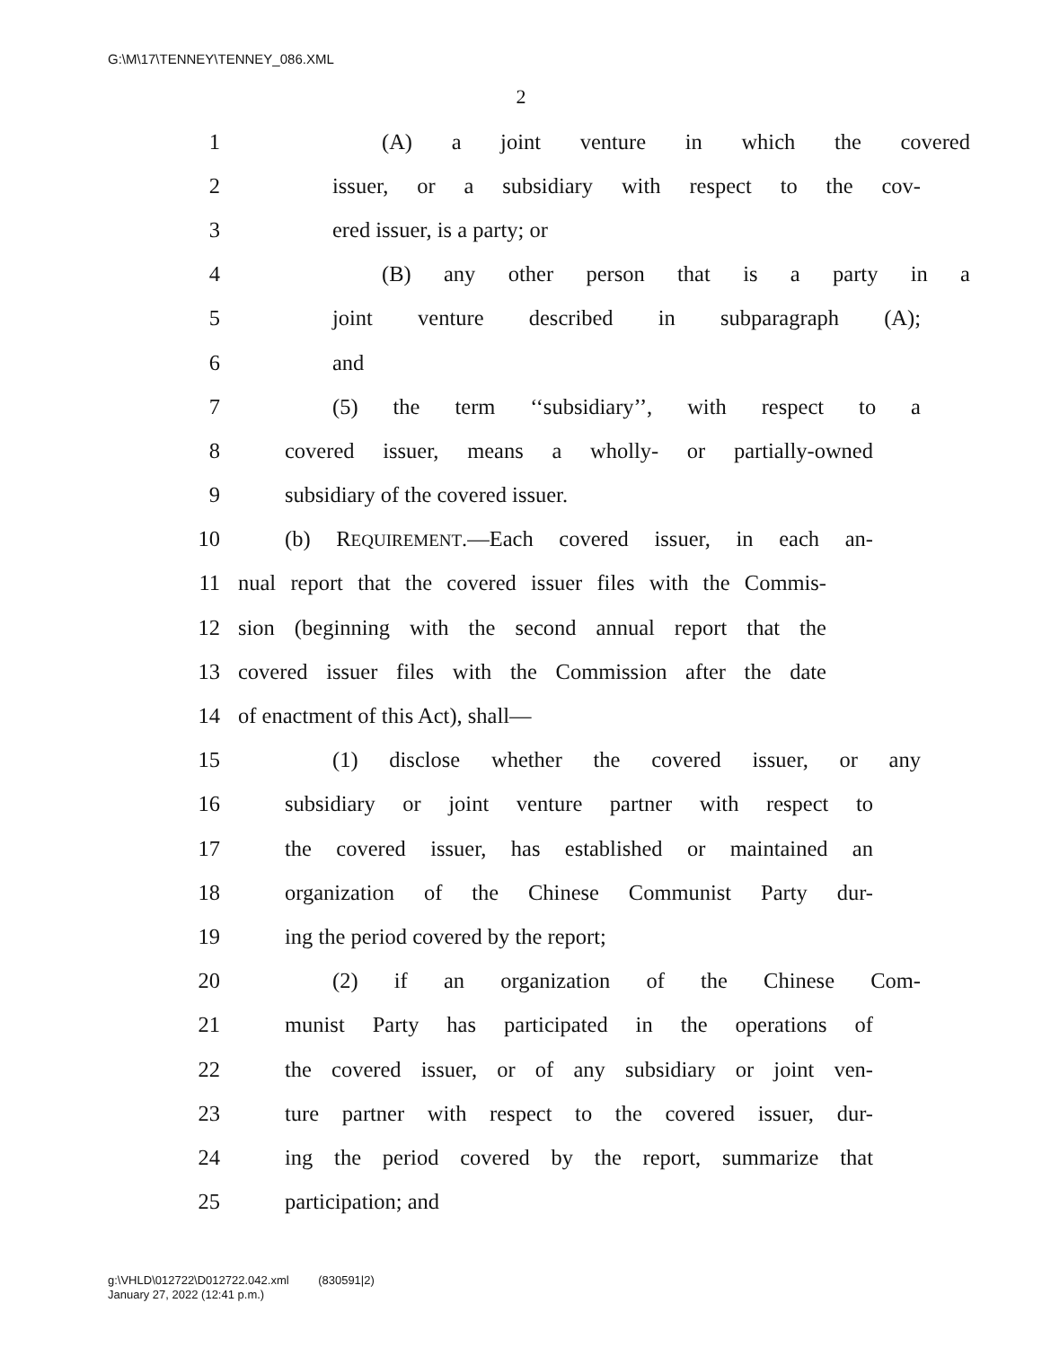G:\M\17\TENNEY\TENNEY_086.XML
2
1 (A) a joint venture in which the covered
2
issuer, or a subsidiary with respect to the cov-
3 ered issuer, is a party; or
4 (B) any other person that is a party in a
5 joint venture described in subparagraph (A);
6 and
7
(5) the term ‘‘subsidiary’’, with respect to a
8
covered issuer, means a wholly- or partially-owned
9 subsidiary of the covered issuer.
10
(b) REQUIREMENT.—Each covered issuer, in each an-
11
nual report that the covered issuer files with the Commis-
12
sion (beginning with the second annual report that the
13
covered issuer files with the Commission after the date
14 of enactment of this Act), shall—
15
(1) disclose whether the covered issuer, or any
16
subsidiary or joint venture partner with respect to
17
the covered issuer, has established or maintained an
18
organization of the Chinese Communist Party dur-
19 ing the period covered by the report;
20 (2) if an organization of the Chinese Com-
21
munist Party has participated in the operations of
22
the covered issuer, or of any subsidiary or joint ven-
23
ture partner with respect to the covered issuer, dur-
24
ing the period covered by the report, summarize that
25 participation; and
g:\VHLD\012722\D012722.042.xml (830591|2)
January 27, 2022 (12:41 p.m.)